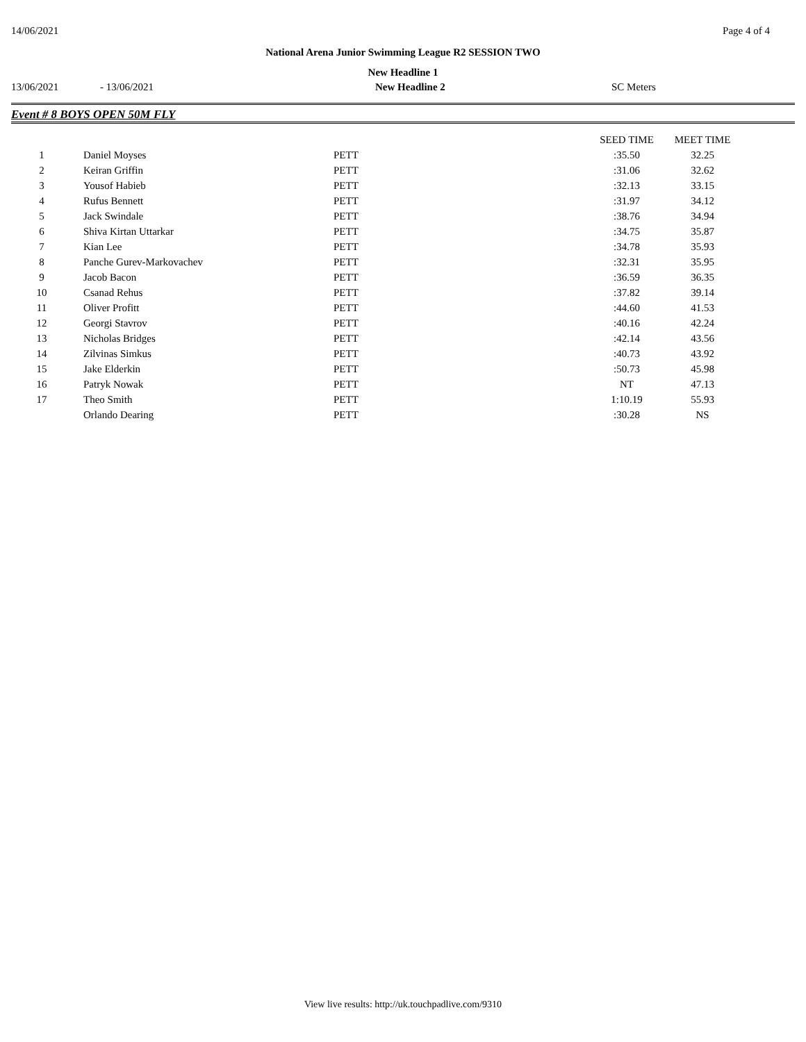14/06/2021 Page 4 of 4
National Arena Junior Swimming League R2 SESSION TWO
New Headline 1
13/06/2021 - 13/06/2021 New Headline 2 SC Meters
Event # 8 BOYS OPEN 50M FLY
| | | | SEED TIME | MEET TIME |
| --- | --- | --- | --- | --- |
| 1 | Daniel Moyses | PETT | :35.50 | 32.25 |
| 2 | Keiran Griffin | PETT | :31.06 | 32.62 |
| 3 | Yousof Habieb | PETT | :32.13 | 33.15 |
| 4 | Rufus Bennett | PETT | :31.97 | 34.12 |
| 5 | Jack Swindale | PETT | :38.76 | 34.94 |
| 6 | Shiva Kirtan Uttarkar | PETT | :34.75 | 35.87 |
| 7 | Kian Lee | PETT | :34.78 | 35.93 |
| 8 | Panche Gurev-Markovachev | PETT | :32.31 | 35.95 |
| 9 | Jacob Bacon | PETT | :36.59 | 36.35 |
| 10 | Csanad Rehus | PETT | :37.82 | 39.14 |
| 11 | Oliver Profitt | PETT | :44.60 | 41.53 |
| 12 | Georgi Stavrov | PETT | :40.16 | 42.24 |
| 13 | Nicholas Bridges | PETT | :42.14 | 43.56 |
| 14 | Zilvinas Simkus | PETT | :40.73 | 43.92 |
| 15 | Jake Elderkin | PETT | :50.73 | 45.98 |
| 16 | Patryk Nowak | PETT | NT | 47.13 |
| 17 | Theo Smith | PETT | 1:10.19 | 55.93 |
| | Orlando Dearing | PETT | :30.28 | NS |
View live results: http://uk.touchpadlive.com/9310